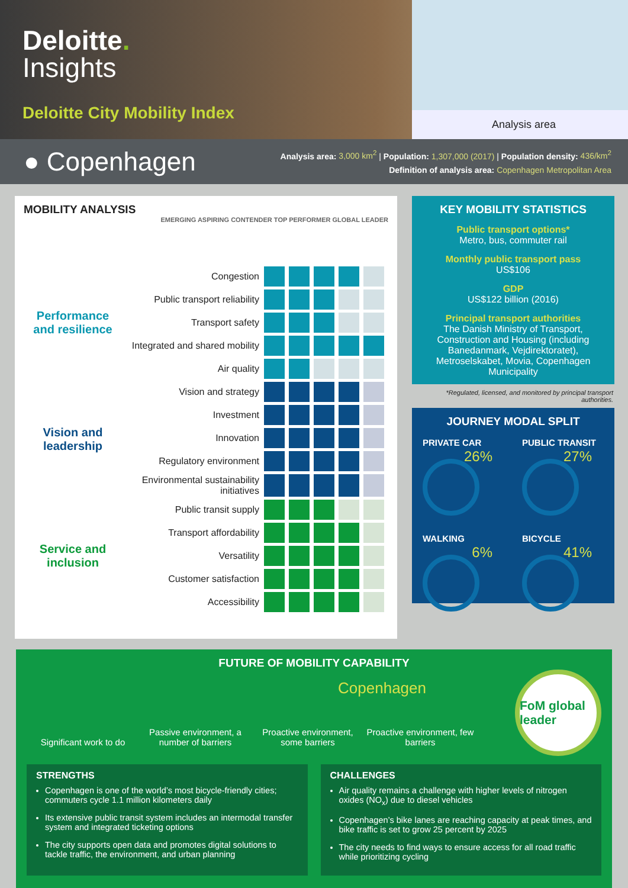Deloitte.
Insights
Deloitte City Mobility Index
Analysis area
● Copenhagen
Analysis area: 3,000 km<sup>2</sup> | Population: 1,307,000 (2017) | Population density: 436/km<sup>2</sup>
Definition of analysis area: Copenhagen Metropolitan Area
MOBILITY ANALYSIS
EMERGING ASPIRING CONTENDER TOP PERFORMER GLOBAL LEADER
| Performance and resilience | Congestion | | | | | |
| | Public transport reliability | | | | | |
| | Transport safety | | | | | |
| | Integrated and shared mobility | | | | | |
| | Air quality | | | | | |
| Vision and leadership | Vision and strategy | | | | | |
| | Investment | | | | | |
| | Innovation | | | | | |
| | Regulatory environment | | | | | |
| | Environmental sustainability initiatives | | | | | |
| Service and inclusion | Public transit supply | | | | | |
| | Transport affordability | | | | | |
| | Versatility | | | | | |
| | Customer satisfaction | | | | | |
| | Accessibility | | | | | |
KEY MOBILITY STATISTICS
Public transport options*
Metro, bus, commuter rail
Monthly public transport pass
US$106
GDP
US$122 billion (2016)
Principal transport authorities
The Danish Ministry of Transport, Construction and Housing (including Banedanmark, Vejdirektoratet), Metroselskabet, Movia, Copenhagen Municipality
*Regulated, licensed, and monitored by principal transport authorities.
JOURNEY MODAL SPLIT
PRIVATE CAR
26%
PUBLIC TRANSIT
27%
WALKING
6%
BICYCLE
41%
FUTURE OF MOBILITY CAPABILITY
Copenhagen
Significant work to do
Passive environment, a number of barriers
Proactive environment, some barriers
Proactive environment, few barriers
FoM global leader
STRENGTHS
Copenhagen is one of the world’s most bicycle-friendly cities; commuters cycle 1.1 million kilometers daily
Its extensive public transit system includes an intermodal transfer system and integrated ticketing options
The city supports open data and promotes digital solutions to tackle traffic, the environment, and urban planning
CHALLENGES
Air quality remains a challenge with higher levels of nitrogen oxides (NO<sub>x</sub>) due to diesel vehicles
Copenhagen’s bike lanes are reaching capacity at peak times, and bike traffic is set to grow 25 percent by 2025
The city needs to find ways to ensure access for all road traffic while prioritizing cycling